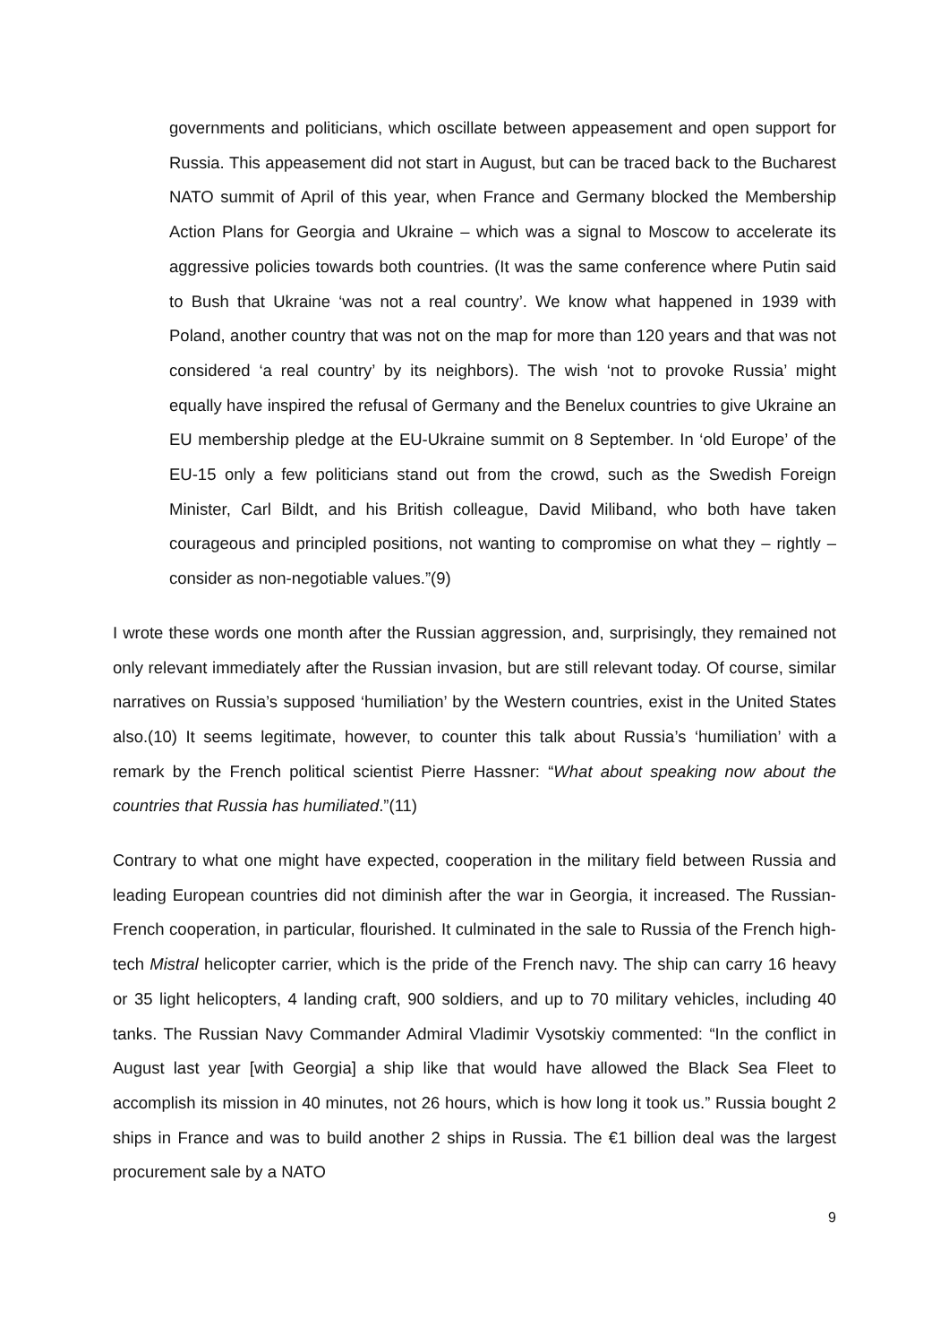governments and politicians, which oscillate between appeasement and open support for Russia. This appeasement did not start in August, but can be traced back to the Bucharest NATO summit of April of this year, when France and Germany blocked the Membership Action Plans for Georgia and Ukraine – which was a signal to Moscow to accelerate its aggressive policies towards both countries. (It was the same conference where Putin said to Bush that Ukraine ‘was not a real country’. We know what happened in 1939 with Poland, another country that was not on the map for more than 120 years and that was not considered ‘a real country’ by its neighbors). The wish ‘not to provoke Russia’ might equally have inspired the refusal of Germany and the Benelux countries to give Ukraine an EU membership pledge at the EU-Ukraine summit on 8 September. In ‘old Europe’ of the EU-15 only a few politicians stand out from the crowd, such as the Swedish Foreign Minister, Carl Bildt, and his British colleague, David Miliband, who both have taken courageous and principled positions, not wanting to compromise on what they – rightly – consider as non-negotiable values.”(9)
I wrote these words one month after the Russian aggression, and, surprisingly, they remained not only relevant immediately after the Russian invasion, but are still relevant today. Of course, similar narratives on Russia’s supposed ‘humiliation’ by the Western countries, exist in the United States also.(10) It seems legitimate, however, to counter this talk about Russia’s ‘humiliation’ with a remark by the French political scientist Pierre Hassner: “What about speaking now about the countries that Russia has humiliated.”(11)
Contrary to what one might have expected, cooperation in the military field between Russia and leading European countries did not diminish after the war in Georgia, it increased. The Russian-French cooperation, in particular, flourished. It culminated in the sale to Russia of the French high-tech Mistral helicopter carrier, which is the pride of the French navy. The ship can carry 16 heavy or 35 light helicopters, 4 landing craft, 900 soldiers, and up to 70 military vehicles, including 40 tanks. The Russian Navy Commander Admiral Vladimir Vysotskiy commented: “In the conflict in August last year [with Georgia] a ship like that would have allowed the Black Sea Fleet to accomplish its mission in 40 minutes, not 26 hours, which is how long it took us.” Russia bought 2 ships in France and was to build another 2 ships in Russia. The €1 billion deal was the largest procurement sale by a NATO
9